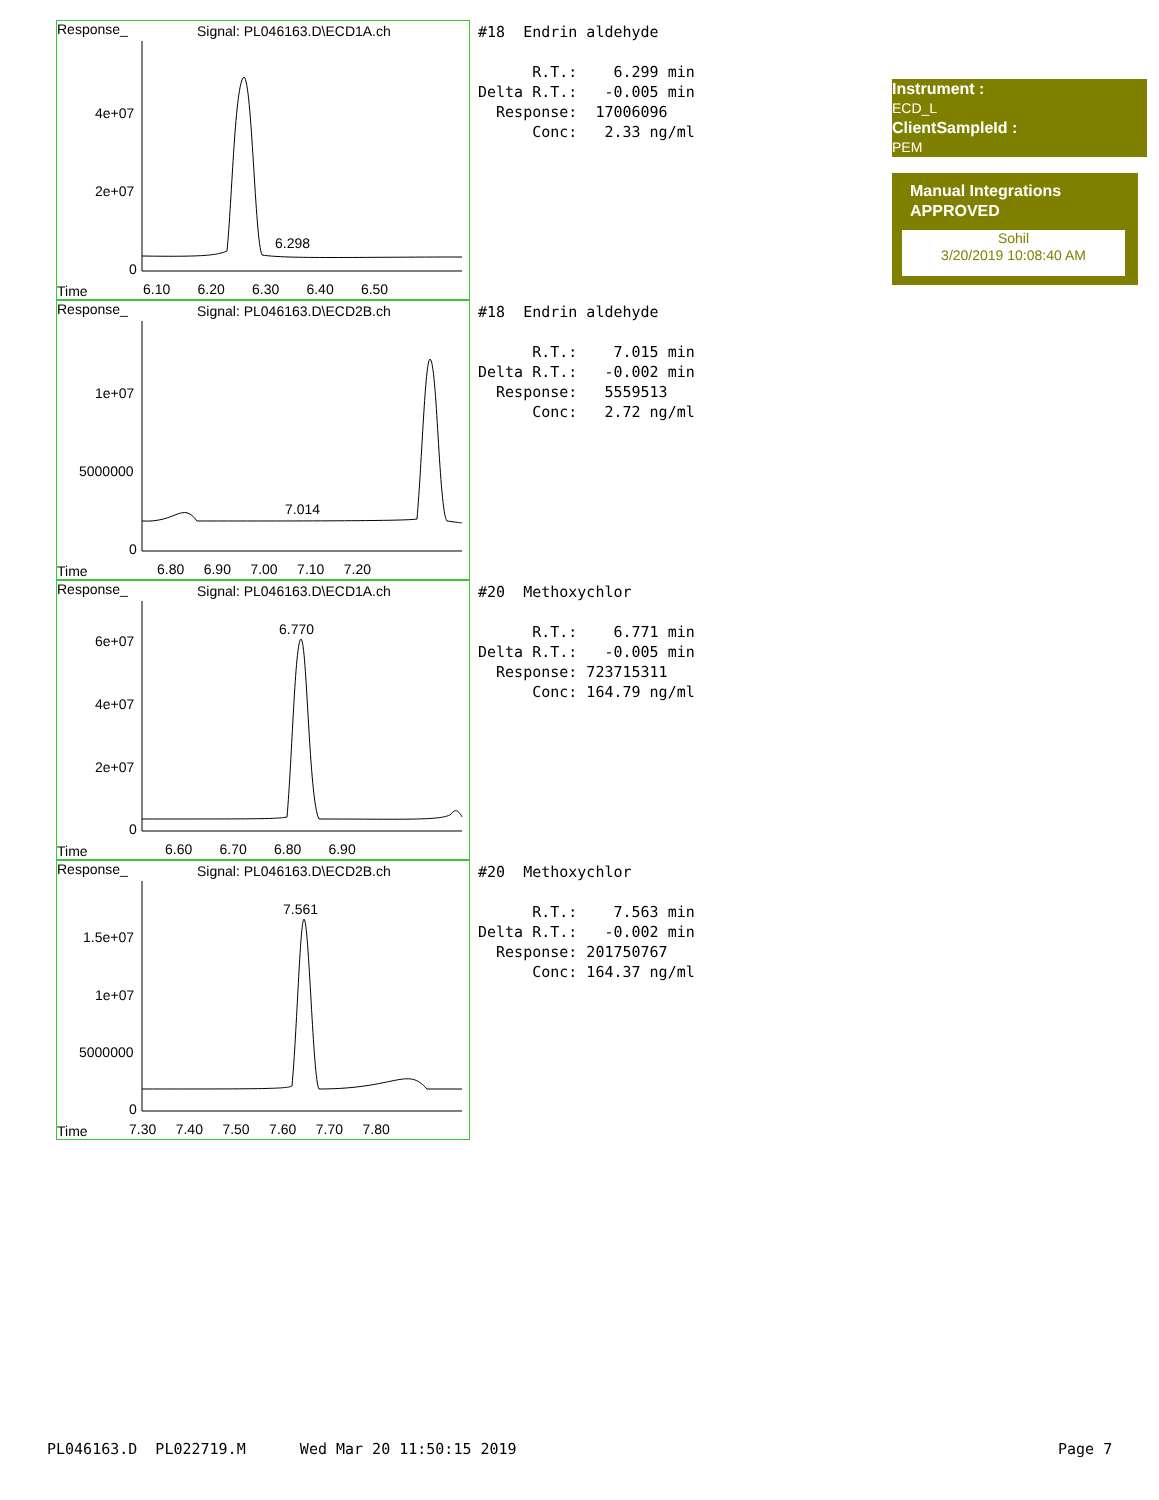Response_ Signal: PL046163.D\ECD1A.ch
4e+07
2e+07
0
6.298
Time 6.10 6.20 6.30 6.40 6.50
#18 Endrin aldehyde R.T.: 6.299 min Delta R.T.: -0.005 min Response: 17006096 Conc: 2.33 ng/ml
Response_ Signal: PL046163.D\ECD2B.ch
1e+07
5000000
0
7.014
Time 6.80 6.90 7.00 7.10 7.20
#18 Endrin aldehyde R.T.: 7.015 min Delta R.T.: -0.002 min Response: 5559513 Conc: 2.72 ng/ml
Response_ Signal: PL046163.D\ECD1A.ch
6.770
6e+07
4e+07
2e+07
0
Time 6.60 6.70 6.80 6.90
#20 Methoxychlor R.T.: 6.771 min Delta R.T.: -0.005 min Response: 723715311 Conc: 164.79 ng/ml
Response_ Signal: PL046163.D\ECD2B.ch
7.561
1.5e+07
1e+07
5000000
0
Time 7.30 7.40 7.50 7.60 7.70 7.80
#20 Methoxychlor R.T.: 7.563 min Delta R.T.: -0.002 min Response: 201750767 Conc: 164.37 ng/ml
Instrument :
ECD_L
ClientSampleId :
PEM
Manual Integrations
APPROVED
Sohil
3/20/2019 10:08:40 AM
PL046163.D PL022719.M Wed Mar 20 11:50:15 2019
Page 7